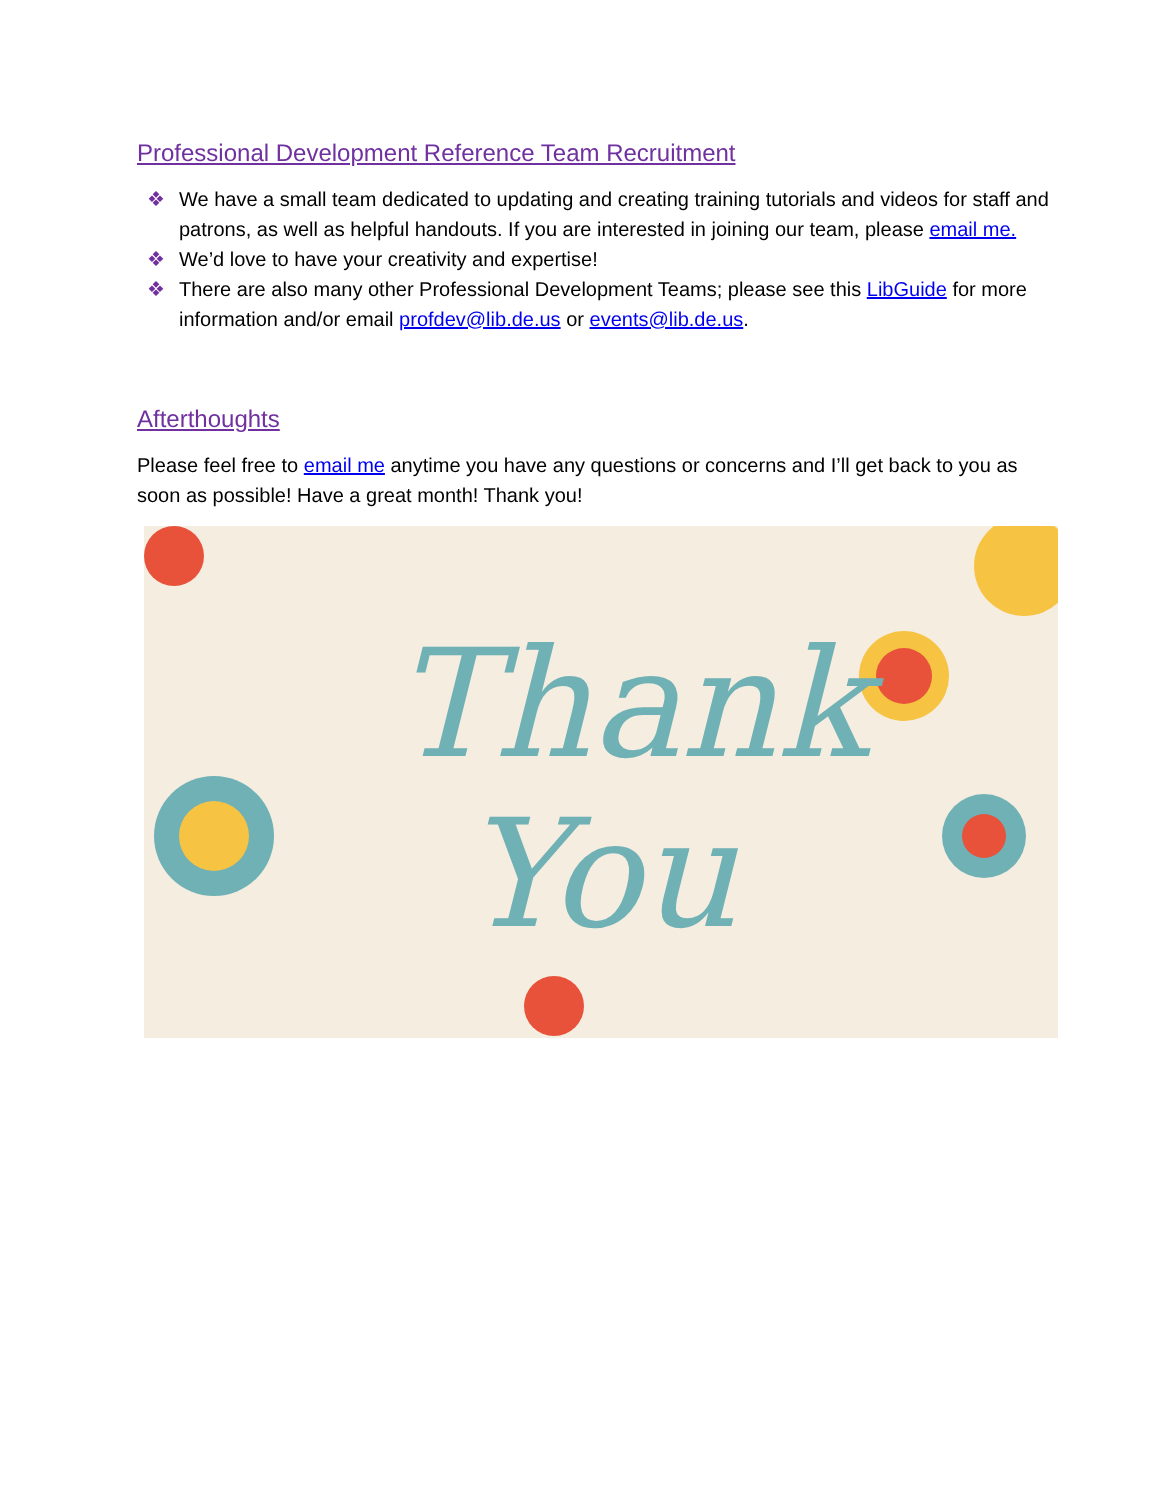Professional Development Reference Team Recruitment
❖ We have a small team dedicated to updating and creating training tutorials and videos for staff and patrons, as well as helpful handouts. If you are interested in joining our team, please email me.
❖ We’d love to have your creativity and expertise!
❖ There are also many other Professional Development Teams; please see this LibGuide for more information and/or email profdev@lib.de.us or events@lib.de.us.
Afterthoughts
Please feel free to email me anytime you have any questions or concerns and I’ll get back to you as soon as possible! Have a great month! Thank you!
Thank
You